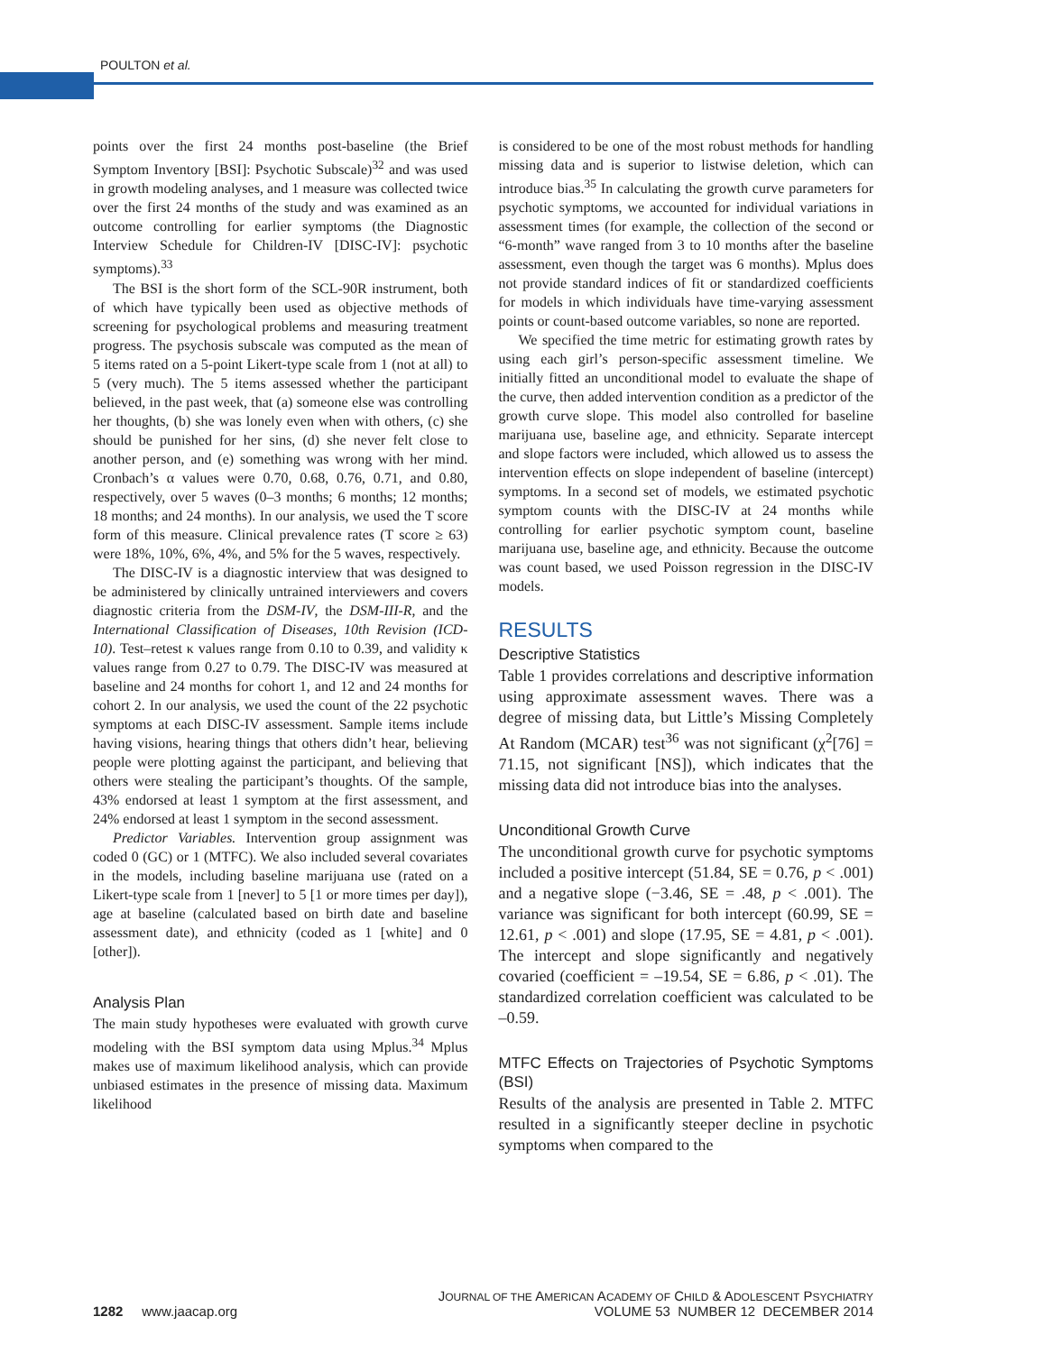POULTON et al.
points over the first 24 months post-baseline (the Brief Symptom Inventory [BSI]: Psychotic Subscale)<sup>32</sup> and was used in growth modeling analyses, and 1 measure was collected twice over the first 24 months of the study and was examined as an outcome controlling for earlier symptoms (the Diagnostic Interview Schedule for Children-IV [DISC-IV]: psychotic symptoms).<sup>33</sup>
The BSI is the short form of the SCL-90R instrument, both of which have typically been used as objective methods of screening for psychological problems and measuring treatment progress. The psychosis subscale was computed as the mean of 5 items rated on a 5-point Likert-type scale from 1 (not at all) to 5 (very much). The 5 items assessed whether the participant believed, in the past week, that (a) someone else was controlling her thoughts, (b) she was lonely even when with others, (c) she should be punished for her sins, (d) she never felt close to another person, and (e) something was wrong with her mind. Cronbach’s α values were 0.70, 0.68, 0.76, 0.71, and 0.80, respectively, over 5 waves (0–3 months; 6 months; 12 months; 18 months; and 24 months). In our analysis, we used the T score form of this measure. Clinical prevalence rates (T score ≥ 63) were 18%, 10%, 6%, 4%, and 5% for the 5 waves, respectively.
The DISC-IV is a diagnostic interview that was designed to be administered by clinically untrained interviewers and covers diagnostic criteria from the DSM-IV, the DSM-III-R, and the International Classification of Diseases, 10th Revision (ICD-10). Test–retest κ values range from 0.10 to 0.39, and validity κ values range from 0.27 to 0.79. The DISC-IV was measured at baseline and 24 months for cohort 1, and 12 and 24 months for cohort 2. In our analysis, we used the count of the 22 psychotic symptoms at each DISC-IV assessment. Sample items include having visions, hearing things that others didn’t hear, believing people were plotting against the participant, and believing that others were stealing the participant’s thoughts. Of the sample, 43% endorsed at least 1 symptom at the first assessment, and 24% endorsed at least 1 symptom in the second assessment.
Predictor Variables. Intervention group assignment was coded 0 (GC) or 1 (MTFC). We also included several covariates in the models, including baseline marijuana use (rated on a Likert-type scale from 1 [never] to 5 [1 or more times per day]), age at baseline (calculated based on birth date and baseline assessment date), and ethnicity (coded as 1 [white] and 0 [other]).
Analysis Plan
The main study hypotheses were evaluated with growth curve modeling with the BSI symptom data using Mplus.<sup>34</sup> Mplus makes use of maximum likelihood analysis, which can provide unbiased estimates in the presence of missing data. Maximum likelihood
is considered to be one of the most robust methods for handling missing data and is superior to listwise deletion, which can introduce bias.<sup>35</sup> In calculating the growth curve parameters for psychotic symptoms, we accounted for individual variations in assessment times (for example, the collection of the second or “6-month” wave ranged from 3 to 10 months after the baseline assessment, even though the target was 6 months). Mplus does not provide standard indices of fit or standardized coefficients for models in which individuals have time-varying assessment points or count-based outcome variables, so none are reported.
We specified the time metric for estimating growth rates by using each girl’s person-specific assessment timeline. We initially fitted an unconditional model to evaluate the shape of the curve, then added intervention condition as a predictor of the growth curve slope. This model also controlled for baseline marijuana use, baseline age, and ethnicity. Separate intercept and slope factors were included, which allowed us to assess the intervention effects on slope independent of baseline (intercept) symptoms. In a second set of models, we estimated psychotic symptom counts with the DISC-IV at 24 months while controlling for earlier psychotic symptom count, baseline marijuana use, baseline age, and ethnicity. Because the outcome was count based, we used Poisson regression in the DISC-IV models.
RESULTS
Descriptive Statistics
Table 1 provides correlations and descriptive information using approximate assessment waves. There was a degree of missing data, but Little’s Missing Completely At Random (MCAR) test<sup>36</sup> was not significant (χ<sup>2</sup>[76] = 71.15, not significant [NS]), which indicates that the missing data did not introduce bias into the analyses.
Unconditional Growth Curve
The unconditional growth curve for psychotic symptoms included a positive intercept (51.84, SE = 0.76, p < .001) and a negative slope (−3.46, SE = .48, p < .001). The variance was significant for both intercept (60.99, SE = 12.61, p < .001) and slope (17.95, SE = 4.81, p < .001). The intercept and slope significantly and negatively covaried (coefficient = –19.54, SE = 6.86, p < .01). The standardized correlation coefficient was calculated to be –0.59.
MTFC Effects on Trajectories of Psychotic Symptoms (BSI)
Results of the analysis are presented in Table 2. MTFC resulted in a significantly steeper decline in psychotic symptoms when compared to the
1282 www.jaacap.org
JOURNAL OF THE AMERICAN ACADEMY OF CHILD & ADOLESCENT PSYCHIATRY
VOLUME 53 NUMBER 12 DECEMBER 2014